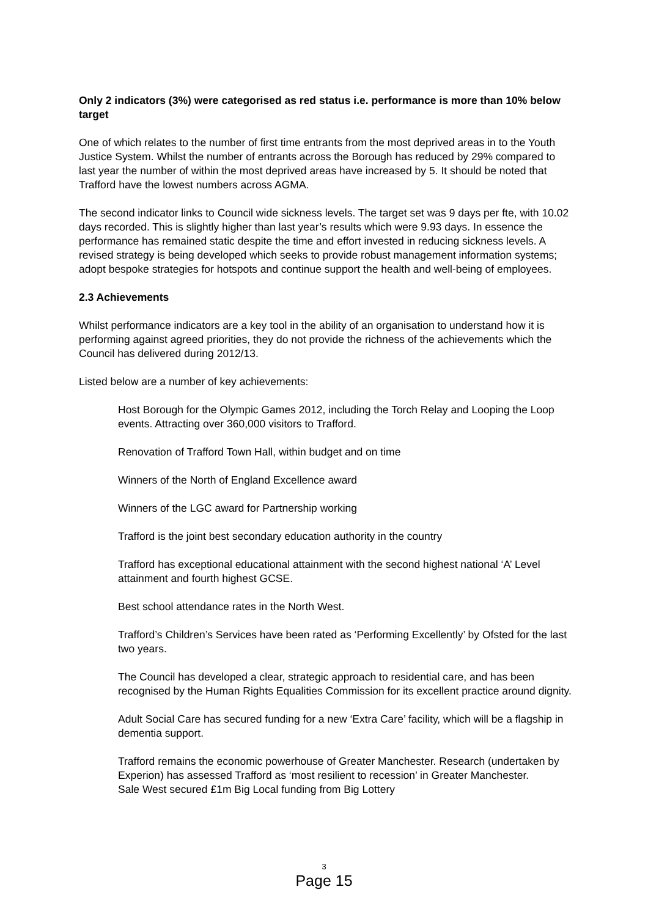Only 2 indicators (3%) were categorised as red status i.e. performance is more than 10% below target
One of which relates to the number of first time entrants from the most deprived areas in to the Youth Justice System. Whilst the number of entrants across the Borough has reduced by 29% compared to last year the number of within the most deprived areas have increased by 5. It should be noted that Trafford have the lowest numbers across AGMA.
The second indicator links to Council wide sickness levels. The target set was 9 days per fte, with 10.02 days recorded. This is slightly higher than last year’s results which were 9.93 days. In essence the performance has remained static despite the time and effort invested in reducing sickness levels. A revised strategy is being developed which seeks to provide robust management information systems; adopt bespoke strategies for hotspots and continue support the health and well-being of employees.
2.3 Achievements
Whilst performance indicators are a key tool in the ability of an organisation to understand how it is performing against agreed priorities, they do not provide the richness of the achievements which the Council has delivered during 2012/13.
Listed below are a number of key achievements:
Host Borough for the Olympic Games 2012, including the Torch Relay and Looping the Loop events. Attracting over 360,000 visitors to Trafford.
Renovation of Trafford Town Hall, within budget and on time
Winners of the North of England Excellence award
Winners of the LGC award for Partnership working
Trafford is the joint best secondary education authority in the country
Trafford has exceptional educational attainment with the second highest national ‘A’ Level attainment and fourth highest GCSE.
Best school attendance rates in the North West.
Trafford’s Children’s Services have been rated as ‘Performing Excellently’ by Ofsted for the last two years.
The Council has developed a clear, strategic approach to residential care, and has been recognised by the Human Rights Equalities Commission for its excellent practice around dignity.
Adult Social Care has secured funding for a new ‘Extra Care’ facility, which will be a flagship in dementia support.
Trafford remains the economic powerhouse of Greater Manchester. Research (undertaken by Experion) has assessed Trafford as ‘most resilient to recession’ in Greater Manchester.
Sale West secured £1m Big Local funding from Big Lottery
3
Page 15